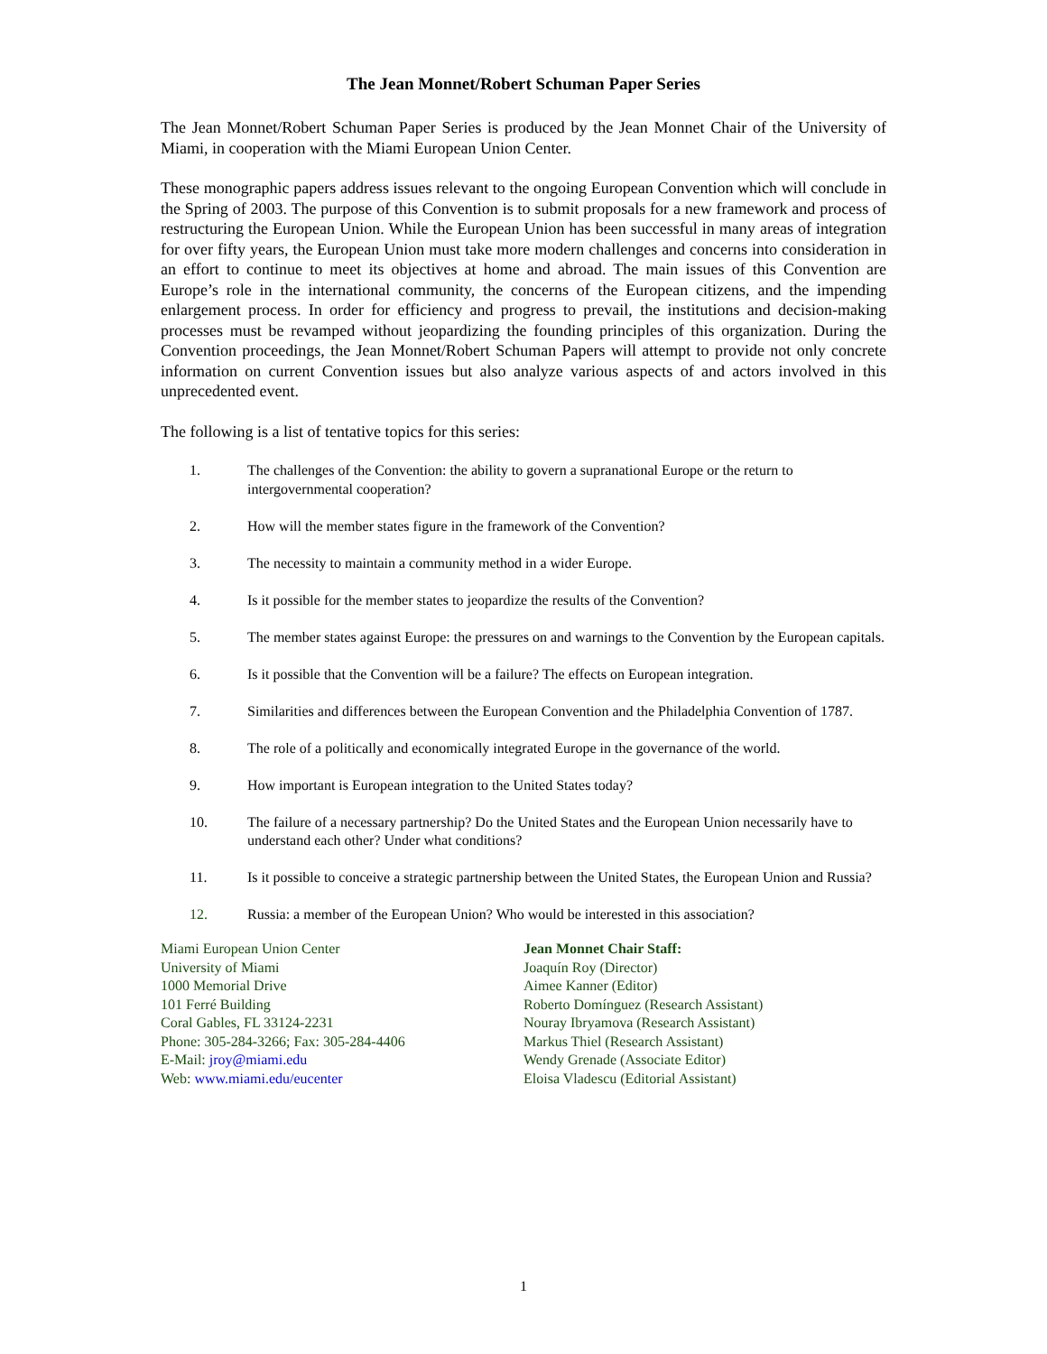The Jean Monnet/Robert Schuman Paper Series
The Jean Monnet/Robert Schuman Paper Series is produced by the Jean Monnet Chair of the University of Miami, in cooperation with the Miami European Union Center.
These monographic papers address issues relevant to the ongoing European Convention which will conclude in the Spring of 2003. The purpose of this Convention is to submit proposals for a new framework and process of restructuring the European Union. While the European Union has been successful in many areas of integration for over fifty years, the European Union must take more modern challenges and concerns into consideration in an effort to continue to meet its objectives at home and abroad. The main issues of this Convention are Europe’s role in the international community, the concerns of the European citizens, and the impending enlargement process. In order for efficiency and progress to prevail, the institutions and decision-making processes must be revamped without jeopardizing the founding principles of this organization. During the Convention proceedings, the Jean Monnet/Robert Schuman Papers will attempt to provide not only concrete information on current Convention issues but also analyze various aspects of and actors involved in this unprecedented event.
The following is a list of tentative topics for this series:
1. The challenges of the Convention: the ability to govern a supranational Europe or the return to intergovernmental cooperation?
2. How will the member states figure in the framework of the Convention?
3. The necessity to maintain a community method in a wider Europe.
4. Is it possible for the member states to jeopardize the results of the Convention?
5. The member states against Europe: the pressures on and warnings to the Convention by the European capitals.
6. Is it possible that the Convention will be a failure? The effects on European integration.
7. Similarities and differences between the European Convention and the Philadelphia Convention of 1787.
8. The role of a politically and economically integrated Europe in the governance of the world.
9. How important is European integration to the United States today?
10. The failure of a necessary partnership? Do the United States and the European Union necessarily have to understand each other? Under what conditions?
11. Is it possible to conceive a strategic partnership between the United States, the European Union and Russia?
12. Russia: a member of the European Union? Who would be interested in this association?
Miami European Union Center
University of Miami
1000 Memorial Drive
101 Ferré Building
Coral Gables, FL 33124-2231
Phone: 305-284-3266; Fax: 305-284-4406
E-Mail: jroy@miami.edu
Web: www.miami.edu/eucenter
Jean Monnet Chair Staff:
Joaquín Roy (Director)
Aimee Kanner (Editor)
Roberto Domínguez (Research Assistant)
Nouray Ibryamova (Research Assistant)
Markus Thiel (Research Assistant)
Wendy Grenade (Associate Editor)
Eloisa Vladescu (Editorial Assistant)
1